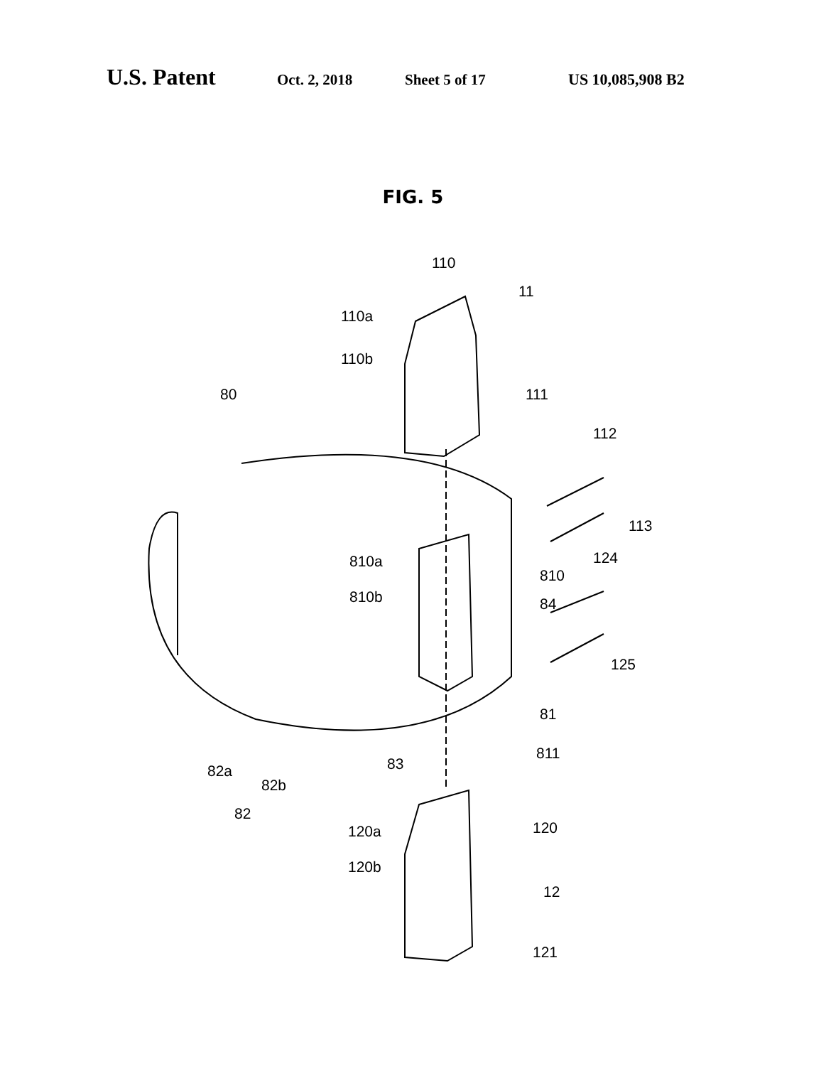U.S. Patent Oct. 2, 2018 Sheet 5 of 17 US 10,085,908 B2
FIG. 5
110
11
110a
110b
111
80
112
113
810a
810
810b
124
84
125
81
811
83
82a
82b
82
120
120a
120b
12
121